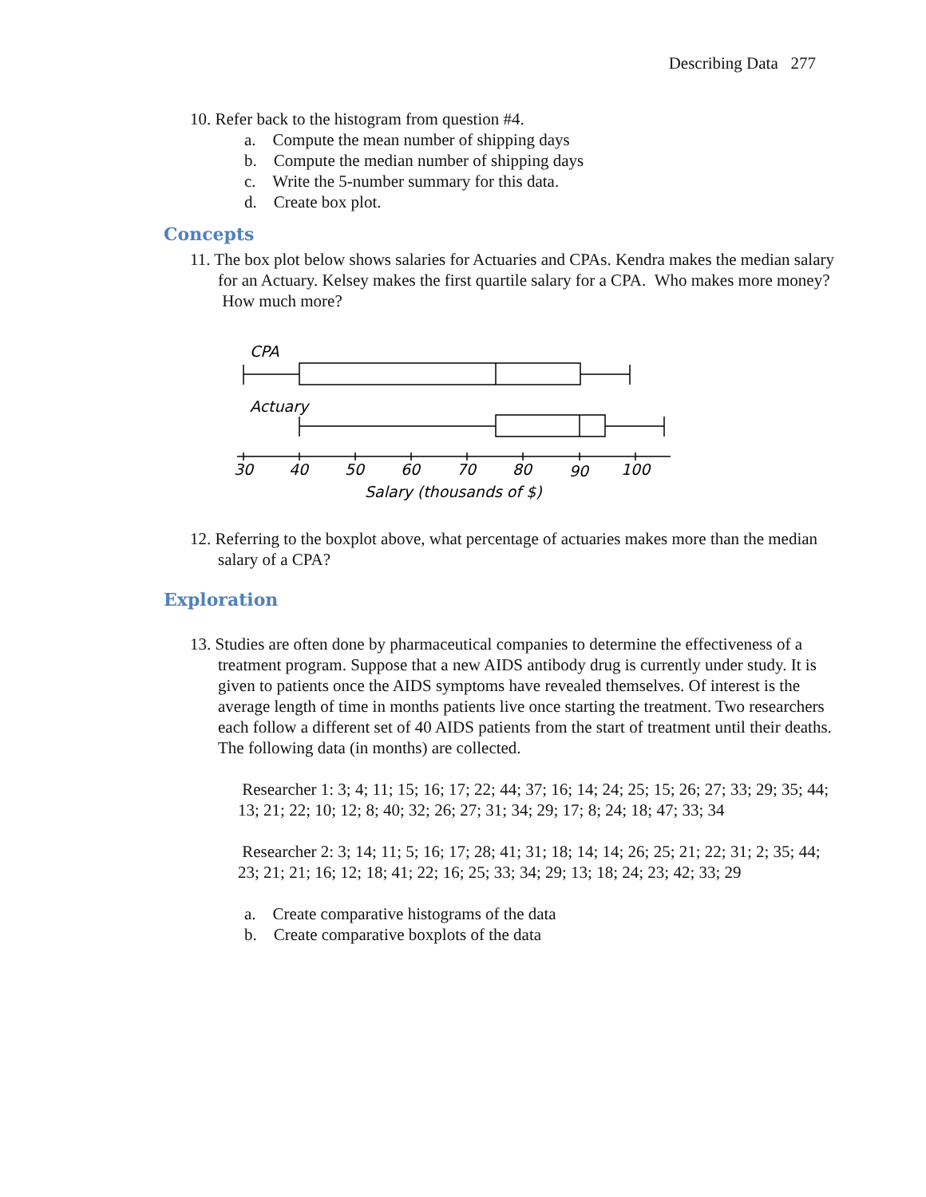Describing Data 277
10. Refer back to the histogram from question #4.
a. Compute the mean number of shipping days
b. Compute the median number of shipping days
c. Write the 5-number summary for this data.
d. Create box plot.
Concepts
11. The box plot below shows salaries for Actuaries and CPAs. Kendra makes the median salary for an Actuary. Kelsey makes the first quartile salary for a CPA. Who makes more money? How much more?
CPA
Actuary
30
40
50
60
70
80
90
100
Salary (thousands of $)
12. Referring to the boxplot above, what percentage of actuaries makes more than the median salary of a CPA?
Exploration
13. Studies are often done by pharmaceutical companies to determine the effectiveness of a treatment program. Suppose that a new AIDS antibody drug is currently under study. It is given to patients once the AIDS symptoms have revealed themselves. Of interest is the average length of time in months patients live once starting the treatment. Two researchers each follow a different set of 40 AIDS patients from the start of treatment until their deaths. The following data (in months) are collected.
Researcher 1: 3; 4; 11; 15; 16; 17; 22; 44; 37; 16; 14; 24; 25; 15; 26; 27; 33; 29; 35; 44; 13; 21; 22; 10; 12; 8; 40; 32; 26; 27; 31; 34; 29; 17; 8; 24; 18; 47; 33; 34
Researcher 2: 3; 14; 11; 5; 16; 17; 28; 41; 31; 18; 14; 14; 26; 25; 21; 22; 31; 2; 35; 44; 23; 21; 21; 16; 12; 18; 41; 22; 16; 25; 33; 34; 29; 13; 18; 24; 23; 42; 33; 29
a. Create comparative histograms of the data
b. Create comparative boxplots of the data